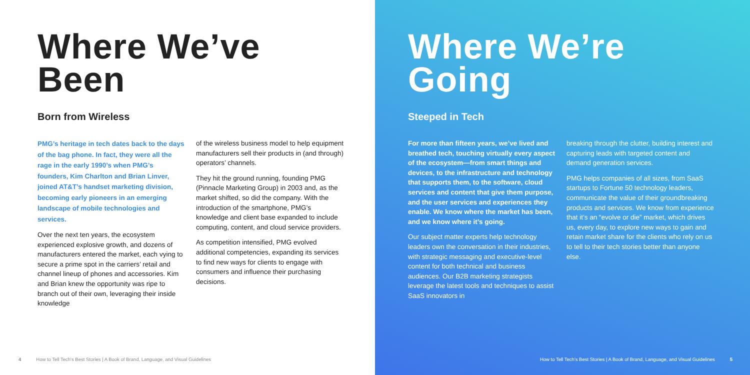Where We’ve Been
Born from Wireless
PMG’s heritage in tech dates back to the days of the bag phone. In fact, they were all the rage in the early 1990’s when PMG’s founders, Kim Charlton and Brian Linver, joined AT&T’s handset marketing division, becoming early pioneers in an emerging landscape of mobile technologies and services.
Over the next ten years, the ecosystem experienced explosive growth, and dozens of manufacturers entered the market, each vying to secure a prime spot in the carriers’ retail and channel lineup of phones and accessories. Kim and Brian knew the opportunity was ripe to branch out of their own, leveraging their inside knowledge
of the wireless business model to help equipment manufacturers sell their products in (and through) operators’ channels.
They hit the ground running, founding PMG (Pinnacle Marketing Group) in 2003 and, as the market shifted, so did the company. With the introduction of the smartphone, PMG’s knowledge and client base expanded to include computing, content, and cloud service providers.
As competition intensified, PMG evolved additional competencies, expanding its services to find new ways for clients to engage with consumers and influence their purchasing decisions.
4 How to Tell Tech's Best Stories | A Book of Brand, Language, and Visual Guidelines
Where We’re Going
Steeped in Tech
For more than fifteen years, we’ve lived and breathed tech, touching virtually every aspect of the ecosystem—from smart things and devices, to the infrastructure and technology that supports them, to the software, cloud services and content that give them purpose, and the user services and experiences they enable. We know where the market has been, and we know where it’s going.
Our subject matter experts help technology leaders own the conversation in their industries, with strategic messaging and executive-level content for both technical and business audiences. Our B2B marketing strategists leverage the latest tools and techniques to assist SaaS innovators in
breaking through the clutter, building interest and capturing leads with targeted content and demand generation services.
PMG helps companies of all sizes, from SaaS startups to Fortune 50 technology leaders, communicate the value of their groundbreaking products and services. We know from experience that it’s an “evolve or die” market, which drives us, every day, to explore new ways to gain and retain market share for the clients who rely on us to tell to their tech stories better than anyone else.
How to Tell Tech’s Best Stories | A Book of Brand, Language, and Visual Guidelines 5